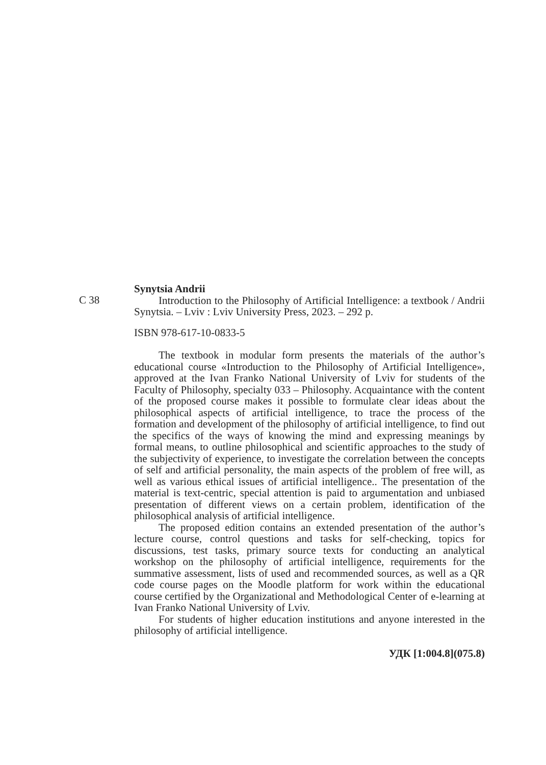C 38
Synytsia Andrii
Introduction to the Philosophy of Artificial Intelligence: a textbook / Andrii Synytsia. – Lviv : Lviv University Press, 2023. – 292 p.
ISBN 978-617-10-0833-5
The textbook in modular form presents the materials of the author’s educational course «Introduction to the Philosophy of Artificial Intelligence», approved at the Ivan Franko National University of Lviv for students of the Faculty of Philosophy, specialty 033 – Philosophy. Acquaintance with the content of the proposed course makes it possible to formulate clear ideas about the philosophical aspects of artificial intelligence, to trace the process of the formation and development of the philosophy of artificial intelligence, to find out the specifics of the ways of knowing the mind and expressing meanings by formal means, to outline philosophical and scientific approaches to the study of the subjectivity of experience, to investigate the correlation between the concepts of self and artificial personality, the main aspects of the problem of free will, as well as various ethical issues of artificial intelligence.. The presentation of the material is text-centric, special attention is paid to argumentation and unbiased presentation of different views on a certain problem, identification of the philosophical analysis of artificial intelligence.
The proposed edition contains an extended presentation of the author’s lecture course, control questions and tasks for self-checking, topics for discussions, test tasks, primary source texts for conducting an analytical workshop on the philosophy of artificial intelligence, requirements for the summative assessment, lists of used and recommended sources, as well as a QR code course pages on the Moodle platform for work within the educational course certified by the Organizational and Methodological Center of e-learning at Ivan Franko National University of Lviv.
For students of higher education institutions and anyone interested in the philosophy of artificial intelligence.
УДК [1:004.8](075.8)